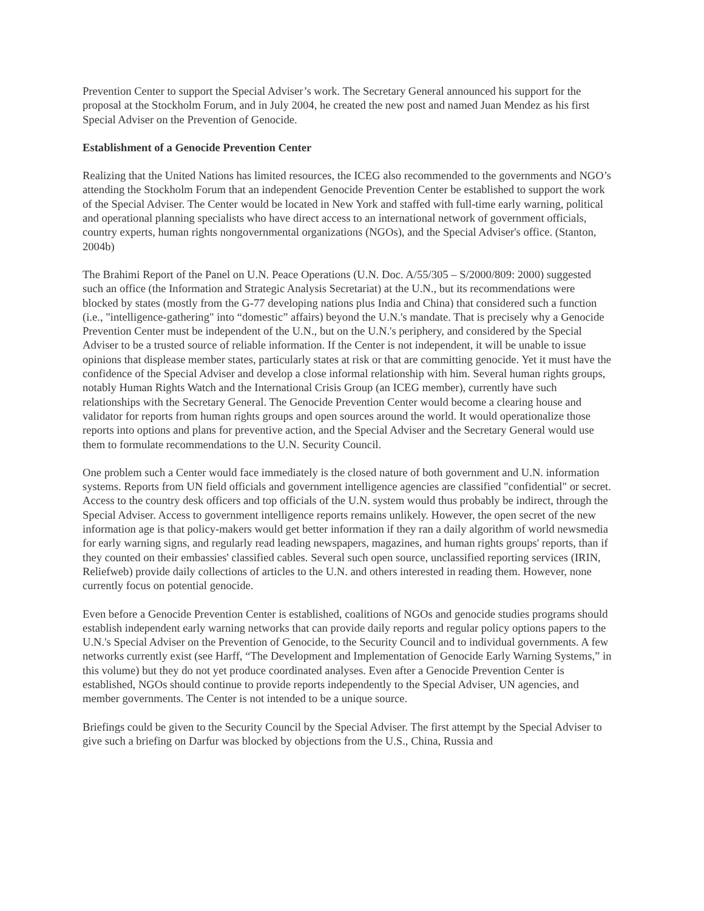Prevention Center to support the Special Adviser’s work. The Secretary General announced his support for the proposal at the Stockholm Forum, and in July 2004, he created the new post and named Juan Mendez as his first Special Adviser on the Prevention of Genocide.
Establishment of a Genocide Prevention Center
Realizing that the United Nations has limited resources, the ICEG also recommended to the governments and NGO’s attending the Stockholm Forum that an independent Genocide Prevention Center be established to support the work of the Special Adviser. The Center would be located in New York and staffed with full-time early warning, political and operational planning specialists who have direct access to an international network of government officials, country experts, human rights nongovernmental organizations (NGOs), and the Special Adviser's office. (Stanton, 2004b)
The Brahimi Report of the Panel on U.N. Peace Operations (U.N. Doc. A/55/305 – S/2000/809: 2000) suggested such an office (the Information and Strategic Analysis Secretariat) at the U.N., but its recommendations were blocked by states (mostly from the G-77 developing nations plus India and China) that considered such a function (i.e., "intelligence-gathering" into “domestic” affairs) beyond the U.N.'s mandate. That is precisely why a Genocide Prevention Center must be independent of the U.N., but on the U.N.'s periphery, and considered by the Special Adviser to be a trusted source of reliable information. If the Center is not independent, it will be unable to issue opinions that displease member states, particularly states at risk or that are committing genocide. Yet it must have the confidence of the Special Adviser and develop a close informal relationship with him. Several human rights groups, notably Human Rights Watch and the International Crisis Group (an ICEG member), currently have such relationships with the Secretary General. The Genocide Prevention Center would become a clearing house and validator for reports from human rights groups and open sources around the world. It would operationalize those reports into options and plans for preventive action, and the Special Adviser and the Secretary General would use them to formulate recommendations to the U.N. Security Council.
One problem such a Center would face immediately is the closed nature of both government and U.N. information systems. Reports from UN field officials and government intelligence agencies are classified "confidential" or secret. Access to the country desk officers and top officials of the U.N. system would thus probably be indirect, through the Special Adviser. Access to government intelligence reports remains unlikely. However, the open secret of the new information age is that policy-makers would get better information if they ran a daily algorithm of world newsmedia for early warning signs, and regularly read leading newspapers, magazines, and human rights groups' reports, than if they counted on their embassies' classified cables. Several such open source, unclassified reporting services (IRIN, Reliefweb) provide daily collections of articles to the U.N. and others interested in reading them. However, none currently focus on potential genocide.
Even before a Genocide Prevention Center is established, coalitions of NGOs and genocide studies programs should establish independent early warning networks that can provide daily reports and regular policy options papers to the U.N.'s Special Adviser on the Prevention of Genocide, to the Security Council and to individual governments. A few networks currently exist (see Harff, “The Development and Implementation of Genocide Early Warning Systems,” in this volume) but they do not yet produce coordinated analyses. Even after a Genocide Prevention Center is established, NGOs should continue to provide reports independently to the Special Adviser, UN agencies, and member governments. The Center is not intended to be a unique source.
Briefings could be given to the Security Council by the Special Adviser. The first attempt by the Special Adviser to give such a briefing on Darfur was blocked by objections from the U.S., China, Russia and